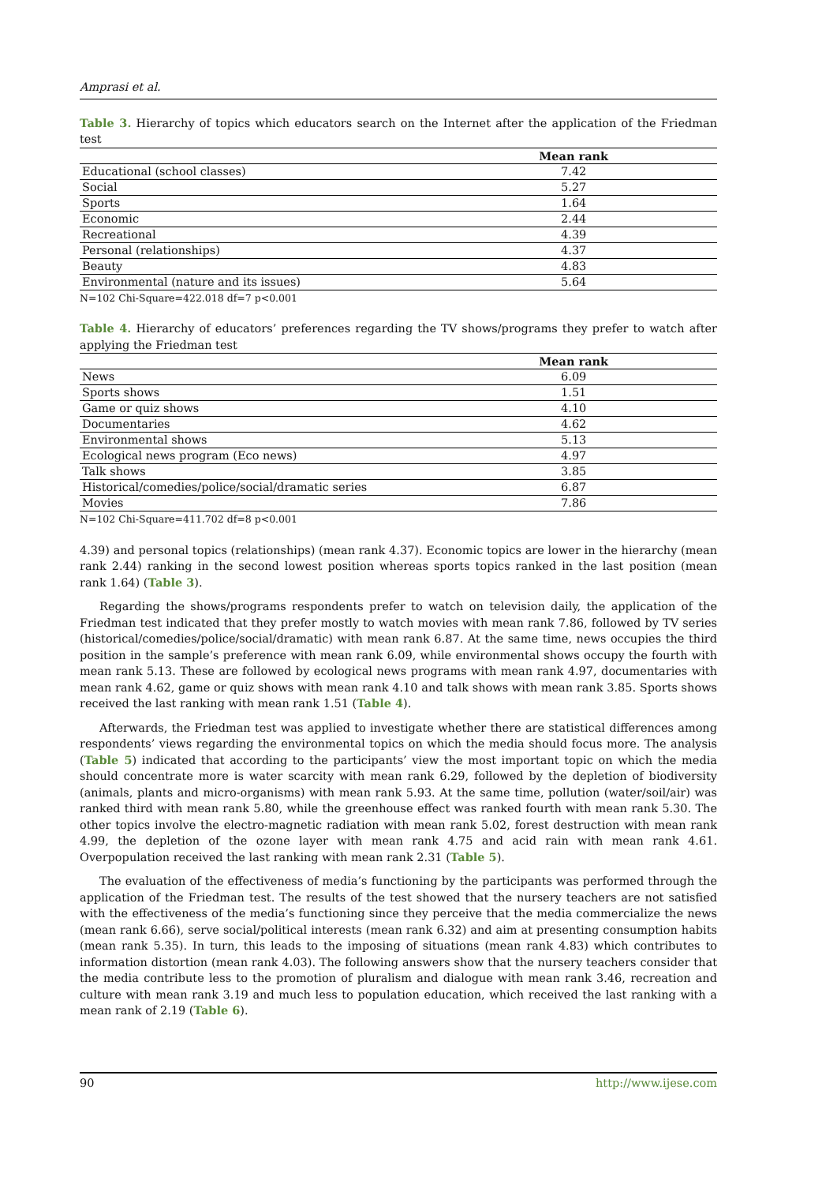Amprasi et al.
Table 3. Hierarchy of topics which educators search on the Internet after the application of the Friedman test
| | Mean rank |
| --- | --- |
| Educational (school classes) | 7.42 |
| Social | 5.27 |
| Sports | 1.64 |
| Economic | 2.44 |
| Recreational | 4.39 |
| Personal (relationships) | 4.37 |
| Beauty | 4.83 |
| Environmental (nature and its issues) | 5.64 |
N=102 Chi-Square=422.018 df=7 p<0.001
Table 4. Hierarchy of educators’ preferences regarding the TV shows/programs they prefer to watch after applying the Friedman test
| | Mean rank |
| --- | --- |
| News | 6.09 |
| Sports shows | 1.51 |
| Game or quiz shows | 4.10 |
| Documentaries | 4.62 |
| Environmental shows | 5.13 |
| Ecological news program (Eco news) | 4.97 |
| Talk shows | 3.85 |
| Historical/comedies/police/social/dramatic series | 6.87 |
| Movies | 7.86 |
N=102 Chi-Square=411.702 df=8 p<0.001
4.39) and personal topics (relationships) (mean rank 4.37). Economic topics are lower in the hierarchy (mean rank 2.44) ranking in the second lowest position whereas sports topics ranked in the last position (mean rank 1.64) (Table 3).
Regarding the shows/programs respondents prefer to watch on television daily, the application of the Friedman test indicated that they prefer mostly to watch movies with mean rank 7.86, followed by TV series (historical/comedies/police/social/dramatic) with mean rank 6.87. At the same time, news occupies the third position in the sample’s preference with mean rank 6.09, while environmental shows occupy the fourth with mean rank 5.13. These are followed by ecological news programs with mean rank 4.97, documentaries with mean rank 4.62, game or quiz shows with mean rank 4.10 and talk shows with mean rank 3.85. Sports shows received the last ranking with mean rank 1.51 (Table 4).
Afterwards, the Friedman test was applied to investigate whether there are statistical differences among respondents’ views regarding the environmental topics on which the media should focus more. The analysis (Table 5) indicated that according to the participants’ view the most important topic on which the media should concentrate more is water scarcity with mean rank 6.29, followed by the depletion of biodiversity (animals, plants and micro-organisms) with mean rank 5.93. At the same time, pollution (water/soil/air) was ranked third with mean rank 5.80, while the greenhouse effect was ranked fourth with mean rank 5.30. The other topics involve the electro-magnetic radiation with mean rank 5.02, forest destruction with mean rank 4.99, the depletion of the ozone layer with mean rank 4.75 and acid rain with mean rank 4.61. Overpopulation received the last ranking with mean rank 2.31 (Table 5).
The evaluation of the effectiveness of media’s functioning by the participants was performed through the application of the Friedman test. The results of the test showed that the nursery teachers are not satisfied with the effectiveness of the media’s functioning since they perceive that the media commercialize the news (mean rank 6.66), serve social/political interests (mean rank 6.32) and aim at presenting consumption habits (mean rank 5.35). In turn, this leads to the imposing of situations (mean rank 4.83) which contributes to information distortion (mean rank 4.03). The following answers show that the nursery teachers consider that the media contribute less to the promotion of pluralism and dialogue with mean rank 3.46, recreation and culture with mean rank 3.19 and much less to population education, which received the last ranking with a mean rank of 2.19 (Table 6).
90 http://www.ijese.com